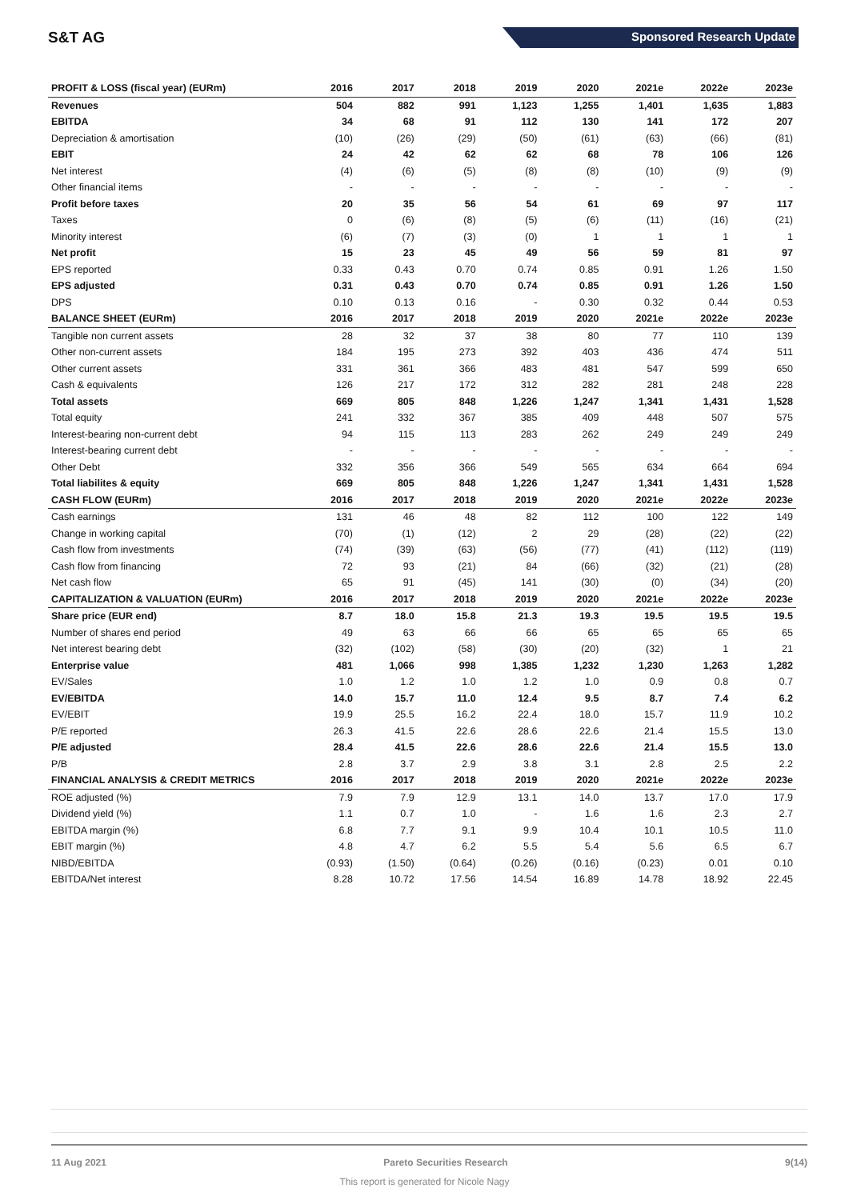S&T AG Sponsored Research Update
| PROFIT & LOSS (fiscal year) (EURm) | 2016 | 2017 | 2018 | 2019 | 2020 | 2021e | 2022e | 2023e |
| --- | --- | --- | --- | --- | --- | --- | --- | --- |
| Revenues | 504 | 882 | 991 | 1,123 | 1,255 | 1,401 | 1,635 | 1,883 |
| EBITDA | 34 | 68 | 91 | 112 | 130 | 141 | 172 | 207 |
| Depreciation & amortisation | (10) | (26) | (29) | (50) | (61) | (63) | (66) | (81) |
| EBIT | 24 | 42 | 62 | 62 | 68 | 78 | 106 | 126 |
| Net interest | (4) | (6) | (5) | (8) | (8) | (10) | (9) | (9) |
| Other financial items | - | - | - | - | - | - | - | - |
| Profit before taxes | 20 | 35 | 56 | 54 | 61 | 69 | 97 | 117 |
| Taxes | 0 | (6) | (8) | (5) | (6) | (11) | (16) | (21) |
| Minority interest | (6) | (7) | (3) | (0) | 1 | 1 | 1 | 1 |
| Net profit | 15 | 23 | 45 | 49 | 56 | 59 | 81 | 97 |
| EPS reported | 0.33 | 0.43 | 0.70 | 0.74 | 0.85 | 0.91 | 1.26 | 1.50 |
| EPS adjusted | 0.31 | 0.43 | 0.70 | 0.74 | 0.85 | 0.91 | 1.26 | 1.50 |
| DPS | 0.10 | 0.13 | 0.16 | - | 0.30 | 0.32 | 0.44 | 0.53 |
| BALANCE SHEET (EURm) | 2016 | 2017 | 2018 | 2019 | 2020 | 2021e | 2022e | 2023e |
| Tangible non current assets | 28 | 32 | 37 | 38 | 80 | 77 | 110 | 139 |
| Other non-current assets | 184 | 195 | 273 | 392 | 403 | 436 | 474 | 511 |
| Other current assets | 331 | 361 | 366 | 483 | 481 | 547 | 599 | 650 |
| Cash & equivalents | 126 | 217 | 172 | 312 | 282 | 281 | 248 | 228 |
| Total assets | 669 | 805 | 848 | 1,226 | 1,247 | 1,341 | 1,431 | 1,528 |
| Total equity | 241 | 332 | 367 | 385 | 409 | 448 | 507 | 575 |
| Interest-bearing non-current debt | 94 | 115 | 113 | 283 | 262 | 249 | 249 | 249 |
| Interest-bearing current debt | - | - | - | - | - | - | - | - |
| Other Debt | 332 | 356 | 366 | 549 | 565 | 634 | 664 | 694 |
| Total liabilites & equity | 669 | 805 | 848 | 1,226 | 1,247 | 1,341 | 1,431 | 1,528 |
| CASH FLOW (EURm) | 2016 | 2017 | 2018 | 2019 | 2020 | 2021e | 2022e | 2023e |
| Cash earnings | 131 | 46 | 48 | 82 | 112 | 100 | 122 | 149 |
| Change in working capital | (70) | (1) | (12) | 2 | 29 | (28) | (22) | (22) |
| Cash flow from investments | (74) | (39) | (63) | (56) | (77) | (41) | (112) | (119) |
| Cash flow from financing | 72 | 93 | (21) | 84 | (66) | (32) | (21) | (28) |
| Net cash flow | 65 | 91 | (45) | 141 | (30) | (0) | (34) | (20) |
| CAPITALIZATION & VALUATION (EURm) | 2016 | 2017 | 2018 | 2019 | 2020 | 2021e | 2022e | 2023e |
| Share price (EUR end) | 8.7 | 18.0 | 15.8 | 21.3 | 19.3 | 19.5 | 19.5 | 19.5 |
| Number of shares end period | 49 | 63 | 66 | 66 | 65 | 65 | 65 | 65 |
| Net interest bearing debt | (32) | (102) | (58) | (30) | (20) | (32) | 1 | 21 |
| Enterprise value | 481 | 1,066 | 998 | 1,385 | 1,232 | 1,230 | 1,263 | 1,282 |
| EV/Sales | 1.0 | 1.2 | 1.0 | 1.2 | 1.0 | 0.9 | 0.8 | 0.7 |
| EV/EBITDA | 14.0 | 15.7 | 11.0 | 12.4 | 9.5 | 8.7 | 7.4 | 6.2 |
| EV/EBIT | 19.9 | 25.5 | 16.2 | 22.4 | 18.0 | 15.7 | 11.9 | 10.2 |
| P/E reported | 26.3 | 41.5 | 22.6 | 28.6 | 22.6 | 21.4 | 15.5 | 13.0 |
| P/E adjusted | 28.4 | 41.5 | 22.6 | 28.6 | 22.6 | 21.4 | 15.5 | 13.0 |
| P/B | 2.8 | 3.7 | 2.9 | 3.8 | 3.1 | 2.8 | 2.5 | 2.2 |
| FINANCIAL ANALYSIS & CREDIT METRICS | 2016 | 2017 | 2018 | 2019 | 2020 | 2021e | 2022e | 2023e |
| ROE adjusted (%) | 7.9 | 7.9 | 12.9 | 13.1 | 14.0 | 13.7 | 17.0 | 17.9 |
| Dividend yield (%) | 1.1 | 0.7 | 1.0 | - | 1.6 | 1.6 | 2.3 | 2.7 |
| EBITDA margin (%) | 6.8 | 7.7 | 9.1 | 9.9 | 10.4 | 10.1 | 10.5 | 11.0 |
| EBIT margin (%) | 4.8 | 4.7 | 6.2 | 5.5 | 5.4 | 5.6 | 6.5 | 6.7 |
| NIBD/EBITDA | (0.93) | (1.50) | (0.64) | (0.26) | (0.16) | (0.23) | 0.01 | 0.10 |
| EBITDA/Net interest | 8.28 | 10.72 | 17.56 | 14.54 | 16.89 | 14.78 | 18.92 | 22.45 |
11 Aug 2021 Pareto Securities Research 9(14)
This report is generated for Nicole Nagy